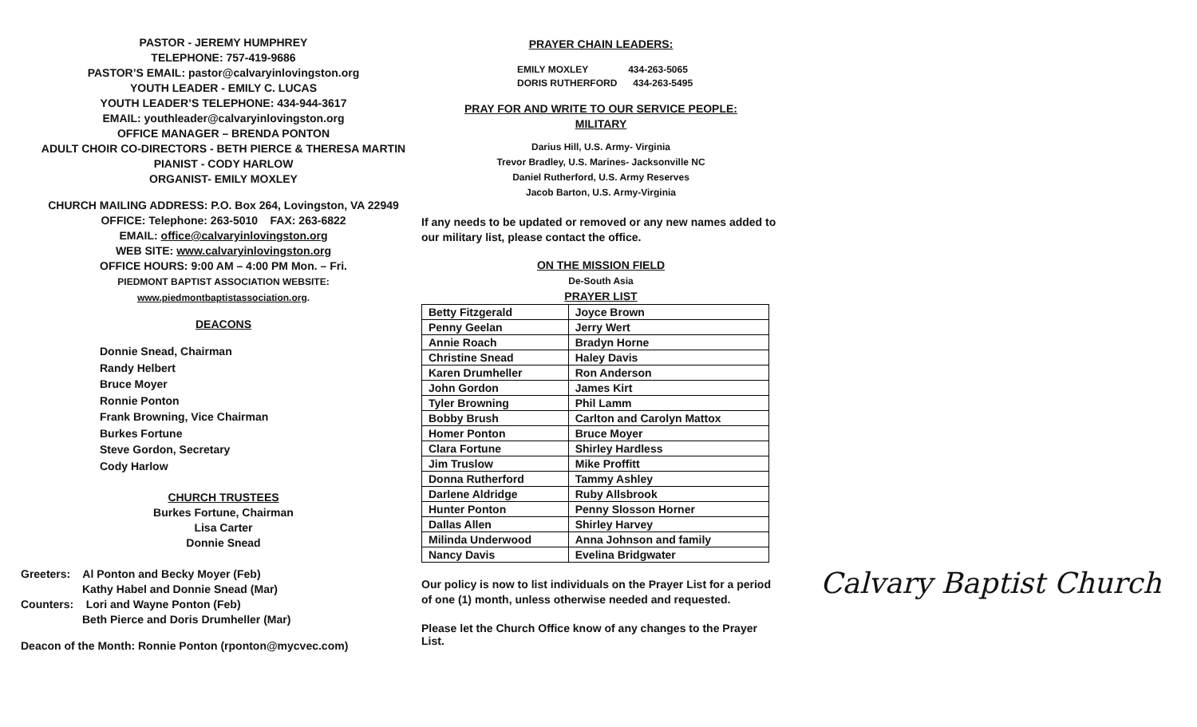PASTOR - JEREMY HUMPHREY
TELEPHONE: 757-419-9686
PASTOR’S EMAIL: pastor@calvaryinlovingston.org
YOUTH LEADER - EMILY C. LUCAS
YOUTH LEADER’S TELEPHONE: 434-944-3617
EMAIL: youthleader@calvaryinlovingston.org
OFFICE MANAGER – BRENDA PONTON
ADULT CHOIR CO-DIRECTORS - BETH PIERCE & THERESA MARTIN
PIANIST - CODY HARLOW
ORGANIST- EMILY MOXLEY
CHURCH MAILING ADDRESS: P.O. Box 264, Lovingston, VA 22949
OFFICE: Telephone: 263-5010 FAX: 263-6822
EMAIL: office@calvaryinlovingston.org
WEB SITE: www.calvaryinlovingston.org
OFFICE HOURS: 9:00 AM – 4:00 PM Mon. – Fri.
PIEDMONT BAPTIST ASSOCIATION WEBSITE:
www.piedmontbaptistassociation.org.
DEACONS
Donnie Snead, Chairman
Randy Helbert
Bruce Moyer
Ronnie Ponton
Frank Browning, Vice Chairman
Burkes Fortune
Steve Gordon, Secretary
Cody Harlow
CHURCH TRUSTEES
Burkes Fortune, Chairman
Lisa Carter
Donnie Snead
Greeters: Al Ponton and Becky Moyer (Feb)
Kathy Habel and Donnie Snead (Mar)
Counters: Lori and Wayne Ponton (Feb)
Beth Pierce and Doris Drumheller (Mar)
Deacon of the Month: Ronnie Ponton (rponton@mycvec.com)
PRAYER CHAIN LEADERS:
EMILY MOXLEY 434-263-5065
DORIS RUTHERFORD 434-263-5495
PRAY FOR AND WRITE TO OUR SERVICE PEOPLE:
MILITARY
Darius Hill, U.S. Army- Virginia
Trevor Bradley, U.S. Marines- Jacksonville NC
Daniel Rutherford, U.S. Army Reserves
Jacob Barton, U.S. Army-Virginia
If any needs to be updated or removed or any new names added to our military list, please contact the office.
ON THE MISSION FIELD
De-South Asia
PRAYER LIST
| Betty Fitzgerald | Joyce Brown |
| Penny Geelan | Jerry Wert |
| Annie Roach | Bradyn Horne |
| Christine Snead | Haley Davis |
| Karen Drumheller | Ron Anderson |
| John Gordon | James Kirt |
| Tyler Browning | Phil Lamm |
| Bobby Brush | Carlton and Carolyn Mattox |
| Homer Ponton | Bruce Moyer |
| Clara Fortune | Shirley Hardless |
| Jim Truslow | Mike Proffitt |
| Donna Rutherford | Tammy Ashley |
| Darlene Aldridge | Ruby Allsbrook |
| Hunter Ponton | Penny Slosson Horner |
| Dallas Allen | Shirley Harvey |
| Milinda Underwood | Anna Johnson and family |
| Nancy Davis | Evelina Bridgwater |
Our policy is now to list individuals on the Prayer List for a period of one (1) month, unless otherwise needed and requested.
Please let the Church Office know of any changes to the Prayer List.
Calvary Baptist Church